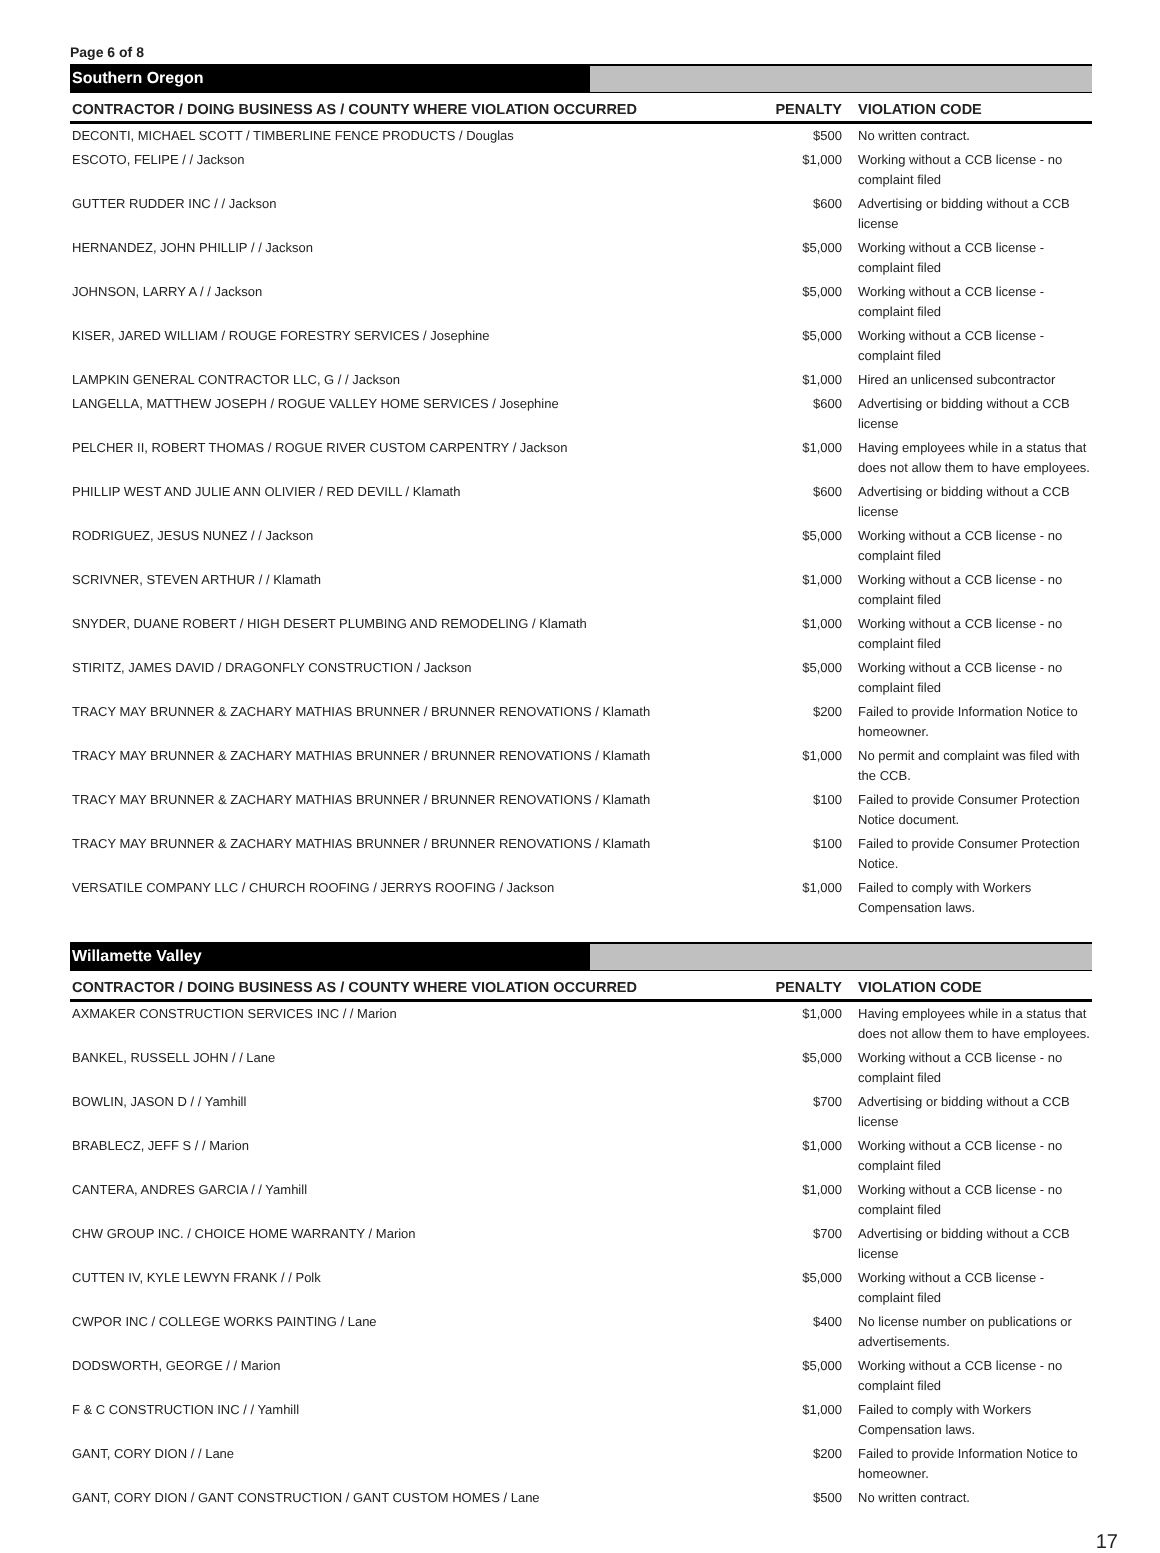Page 6 of 8
Southern Oregon
| CONTRACTOR / DOING BUSINESS AS / COUNTY WHERE VIOLATION OCCURRED | PENALTY | VIOLATION CODE |
| --- | --- | --- |
| DECONTI, MICHAEL SCOTT / TIMBERLINE FENCE PRODUCTS / Douglas | $500 | No written contract. |
| ESCOTO, FELIPE / / Jackson | $1,000 | Working without a CCB license - no complaint filed |
| GUTTER RUDDER INC / / Jackson | $600 | Advertising or bidding without a CCB license |
| HERNANDEZ, JOHN PHILLIP / / Jackson | $5,000 | Working without a CCB license - complaint filed |
| JOHNSON, LARRY A / / Jackson | $5,000 | Working without a CCB license - complaint filed |
| KISER, JARED WILLIAM / ROUGE FORESTRY SERVICES / Josephine | $5,000 | Working without a CCB license - complaint filed |
| LAMPKIN GENERAL CONTRACTOR LLC, G / / Jackson | $1,000 | Hired an unlicensed subcontractor |
| LANGELLA, MATTHEW JOSEPH / ROGUE VALLEY HOME SERVICES / Josephine | $600 | Advertising or bidding without a CCB license |
| PELCHER II, ROBERT THOMAS / ROGUE RIVER CUSTOM CARPENTRY / Jackson | $1,000 | Having employees while in a status that does not allow them to have employees. |
| PHILLIP WEST AND JULIE ANN OLIVIER / RED DEVILL / Klamath | $600 | Advertising or bidding without a CCB license |
| RODRIGUEZ, JESUS NUNEZ / / Jackson | $5,000 | Working without a CCB license - no complaint filed |
| SCRIVNER, STEVEN ARTHUR / / Klamath | $1,000 | Working without a CCB license - no complaint filed |
| SNYDER, DUANE ROBERT / HIGH DESERT PLUMBING AND REMODELING / Klamath | $1,000 | Working without a CCB license - no complaint filed |
| STIRITZ, JAMES DAVID / DRAGONFLY CONSTRUCTION / Jackson | $5,000 | Working without a CCB license - no complaint filed |
| TRACY MAY BRUNNER & ZACHARY MATHIAS BRUNNER / BRUNNER RENOVATIONS / Klamath | $200 | Failed to provide Information Notice to homeowner. |
| TRACY MAY BRUNNER & ZACHARY MATHIAS BRUNNER / BRUNNER RENOVATIONS / Klamath | $1,000 | No permit and complaint was filed with the CCB. |
| TRACY MAY BRUNNER & ZACHARY MATHIAS BRUNNER / BRUNNER RENOVATIONS / Klamath | $100 | Failed to provide Consumer Protection Notice document. |
| TRACY MAY BRUNNER & ZACHARY MATHIAS BRUNNER / BRUNNER RENOVATIONS / Klamath | $100 | Failed to provide Consumer Protection Notice. |
| VERSATILE COMPANY LLC / CHURCH ROOFING / JERRYS ROOFING / Jackson | $1,000 | Failed to comply with Workers Compensation laws. |
Willamette Valley
| CONTRACTOR / DOING BUSINESS AS / COUNTY WHERE VIOLATION OCCURRED | PENALTY | VIOLATION CODE |
| --- | --- | --- |
| AXMAKER CONSTRUCTION SERVICES INC / / Marion | $1,000 | Having employees while in a status that does not allow them to have employees. |
| BANKEL, RUSSELL JOHN / / Lane | $5,000 | Working without a CCB license - no complaint filed |
| BOWLIN, JASON D / / Yamhill | $700 | Advertising or bidding without a CCB license |
| BRABLECZ, JEFF S / / Marion | $1,000 | Working without a CCB license - no complaint filed |
| CANTERA, ANDRES GARCIA / / Yamhill | $1,000 | Working without a CCB license - no complaint filed |
| CHW GROUP INC. / CHOICE HOME WARRANTY / Marion | $700 | Advertising or bidding without a CCB license |
| CUTTEN IV, KYLE LEWYN FRANK / / Polk | $5,000 | Working without a CCB license - complaint filed |
| CWPOR INC / COLLEGE WORKS PAINTING / Lane | $400 | No license number on publications or advertisements. |
| DODSWORTH, GEORGE / / Marion | $5,000 | Working without a CCB license - no complaint filed |
| F & C CONSTRUCTION INC / / Yamhill | $1,000 | Failed to comply with Workers Compensation laws. |
| GANT, CORY DION / / Lane | $200 | Failed to provide Information Notice to homeowner. |
| GANT, CORY DION / GANT CONSTRUCTION / GANT CUSTOM HOMES / Lane | $500 | No written contract. |
17